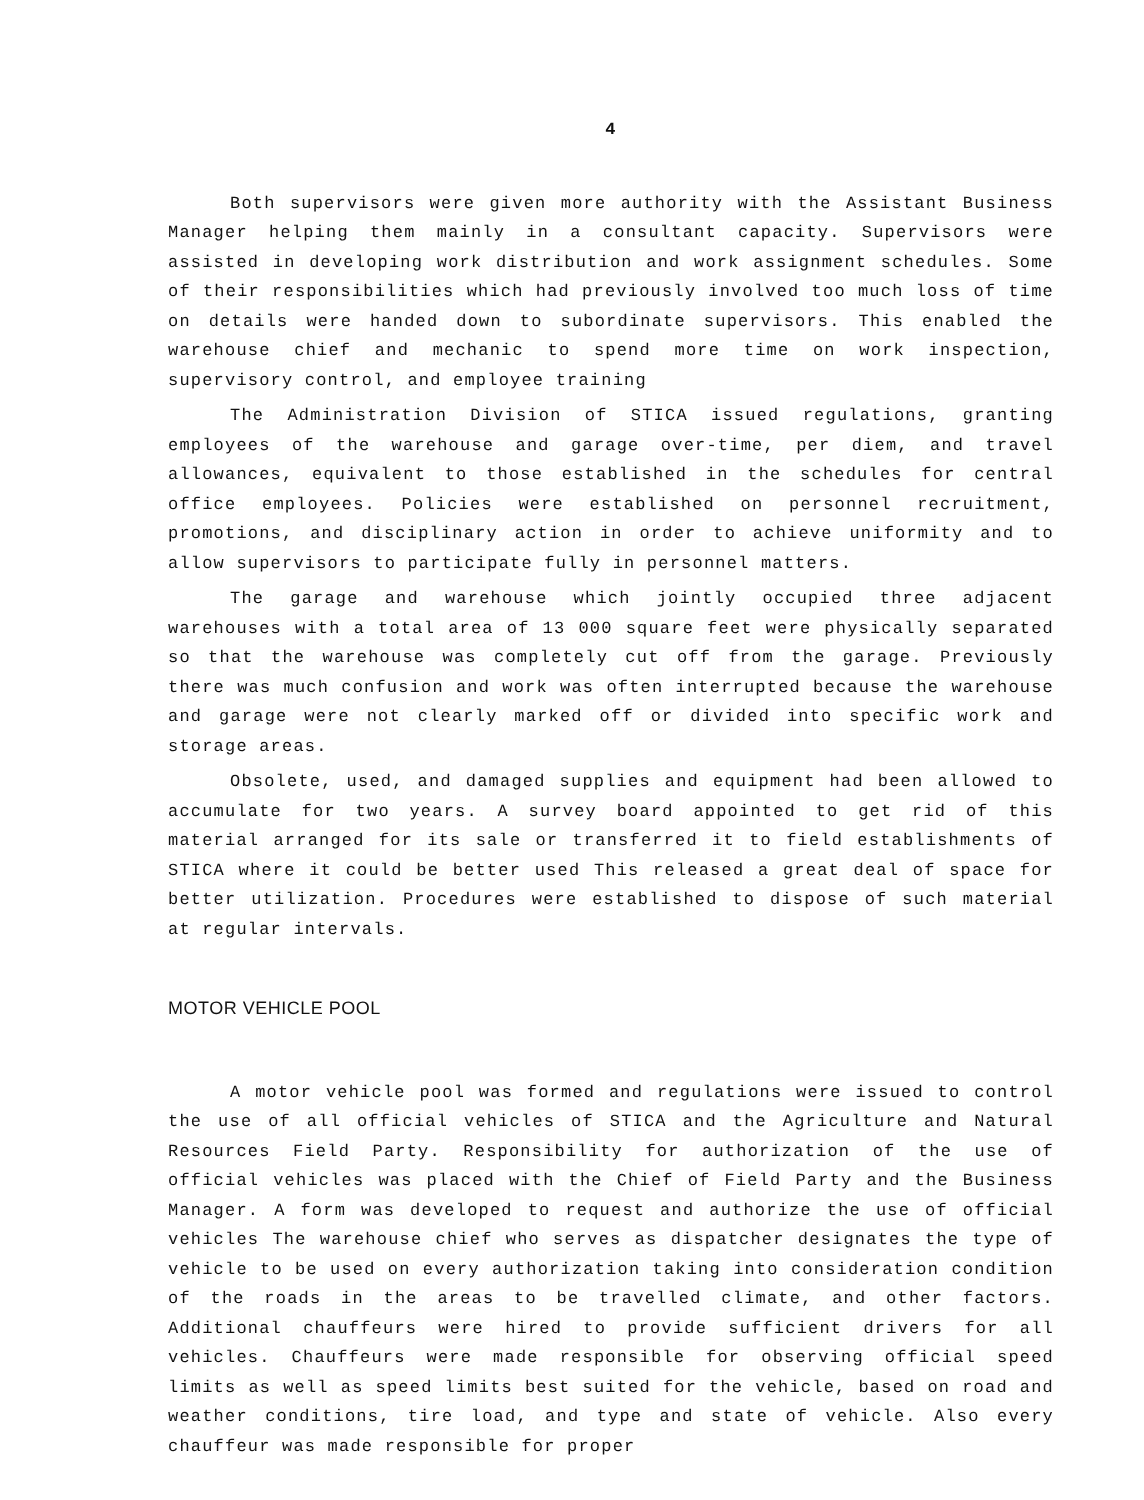4
Both supervisors were given more authority with the Assistant Business Manager helping them mainly in a consultant capacity. Supervisors were assisted in developing work distribution and work assignment schedules. Some of their responsibilities which had previously involved too much loss of time on details were handed down to subordinate supervisors. This enabled the warehouse chief and mechanic to spend more time on work inspection, supervisory control, and employee training
The Administration Division of STICA issued regulations, granting employees of the warehouse and garage over-time, per diem, and travel allowances, equivalent to those established in the schedules for central office employees. Policies were established on personnel recruitment, promotions, and disciplinary action in order to achieve uniformity and to allow supervisors to participate fully in personnel matters.
The garage and warehouse which jointly occupied three adjacent warehouses with a total area of 13 000 square feet were physically separated so that the warehouse was completely cut off from the garage. Previously there was much confusion and work was often interrupted because the warehouse and garage were not clearly marked off or divided into specific work and storage areas.
Obsolete, used, and damaged supplies and equipment had been allowed to accumulate for two years. A survey board appointed to get rid of this material arranged for its sale or transferred it to field establishments of STICA where it could be better used This released a great deal of space for better utilization. Procedures were established to dispose of such material at regular intervals.
MOTOR VEHICLE POOL
A motor vehicle pool was formed and regulations were issued to control the use of all official vehicles of STICA and the Agriculture and Natural Resources Field Party. Responsibility for authorization of the use of official vehicles was placed with the Chief of Field Party and the Business Manager. A form was developed to request and authorize the use of official vehicles The warehouse chief who serves as dispatcher designates the type of vehicle to be used on every authorization taking into consideration condition of the roads in the areas to be travelled climate, and other factors. Additional chauffeurs were hired to provide sufficient drivers for all vehicles. Chauffeurs were made responsible for observing official speed limits as well as speed limits best suited for the vehicle, based on road and weather conditions, tire load, and type and state of vehicle. Also every chauffeur was made responsible for proper